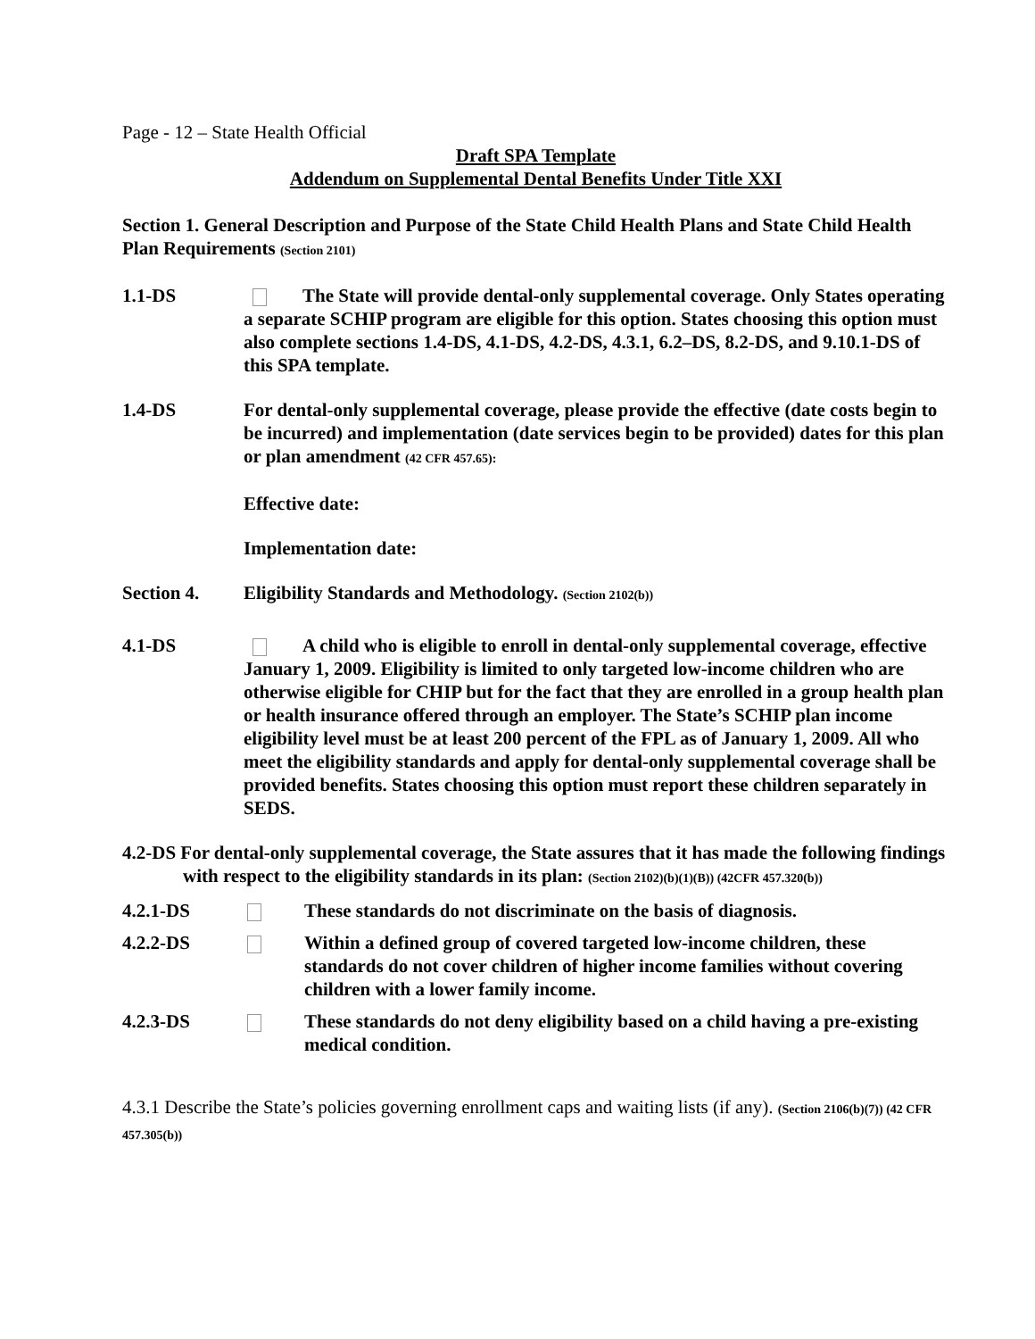Page - 12 – State Health Official
Draft SPA Template
Addendum on Supplemental Dental Benefits Under Title XXI
Section 1. General Description and Purpose of the State Child Health Plans and State Child Health Plan Requirements (Section 2101)
1.1-DS The State will provide dental-only supplemental coverage. Only States operating a separate SCHIP program are eligible for this option. States choosing this option must also complete sections 1.4-DS, 4.1-DS, 4.2-DS, 4.3.1, 6.2–DS, 8.2-DS, and 9.10.1-DS of this SPA template.
1.4-DS For dental-only supplemental coverage, please provide the effective (date costs begin to be incurred) and implementation (date services begin to be provided) dates for this plan or plan amendment (42 CFR 457.65):
Effective date:
Implementation date:
Section 4. Eligibility Standards and Methodology. (Section 2102(b))
4.1-DS A child who is eligible to enroll in dental-only supplemental coverage, effective January 1, 2009. Eligibility is limited to only targeted low-income children who are otherwise eligible for CHIP but for the fact that they are enrolled in a group health plan or health insurance offered through an employer. The State’s SCHIP plan income eligibility level must be at least 200 percent of the FPL as of January 1, 2009. All who meet the eligibility standards and apply for dental-only supplemental coverage shall be provided benefits. States choosing this option must report these children separately in SEDS.
4.2-DS For dental-only supplemental coverage, the State assures that it has made the following findings with respect to the eligibility standards in its plan: (Section 2102)(b)(1)(B)) (42CFR 457.320(b))
4.2.1-DS These standards do not discriminate on the basis of diagnosis.
4.2.2-DS Within a defined group of covered targeted low-income children, these standards do not cover children of higher income families without covering children with a lower family income.
4.2.3-DS These standards do not deny eligibility based on a child having a pre-existing medical condition.
4.3.1 Describe the State’s policies governing enrollment caps and waiting lists (if any). (Section 2106(b)(7)) (42 CFR 457.305(b))